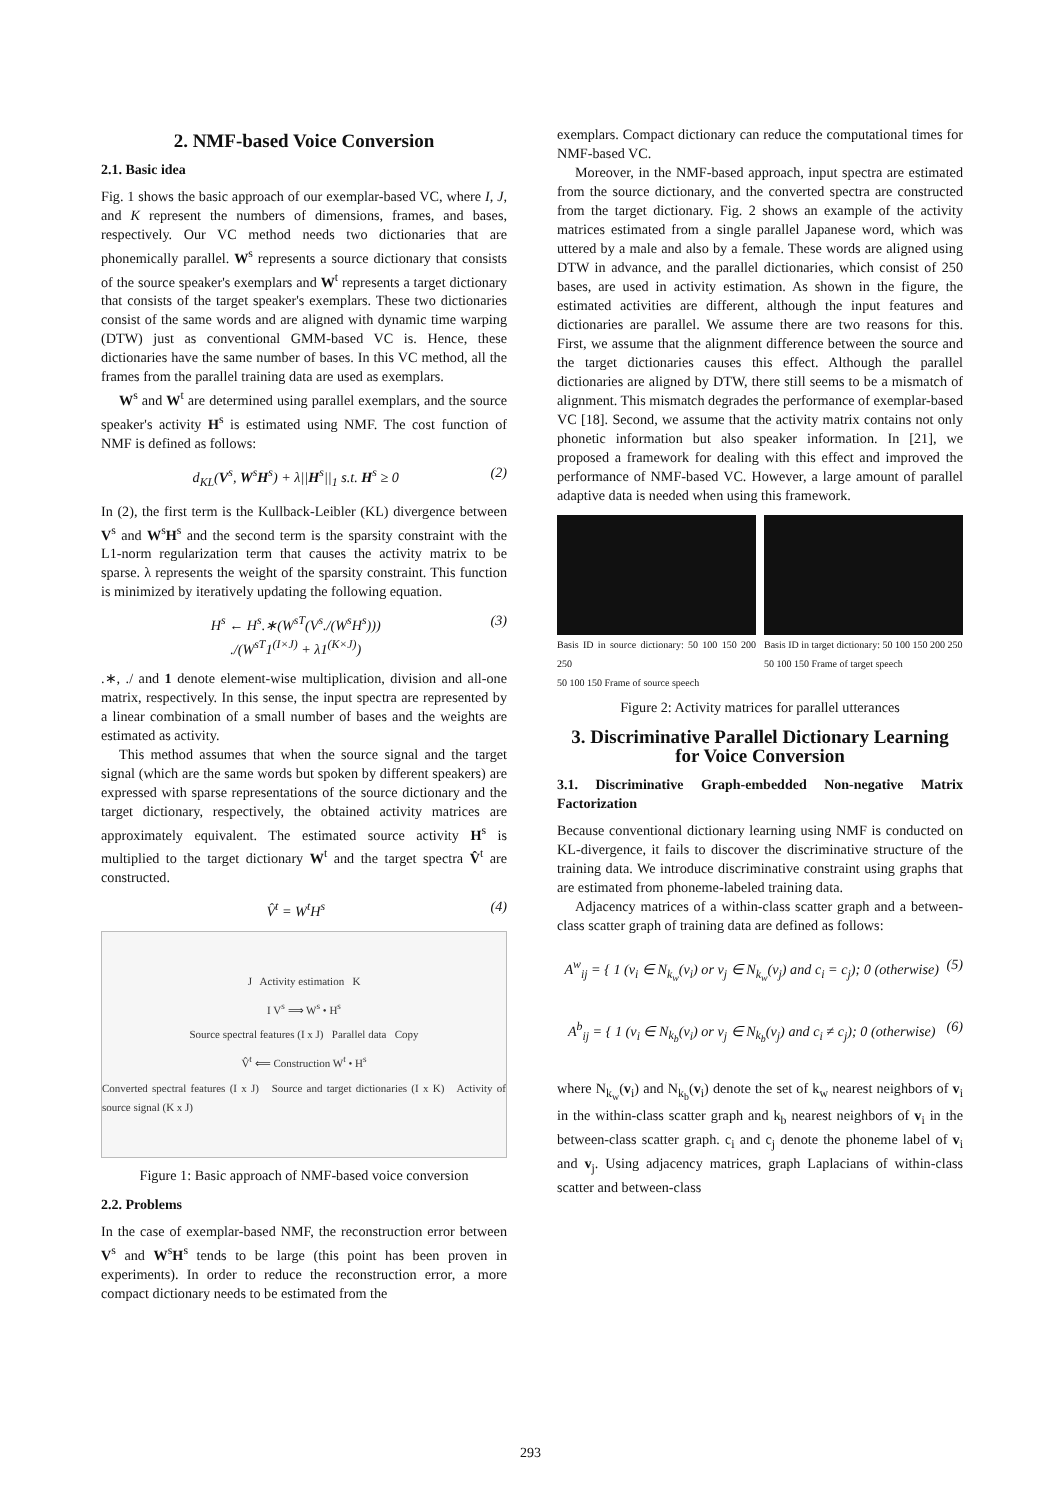2. NMF-based Voice Conversion
2.1. Basic idea
Fig. 1 shows the basic approach of our exemplar-based VC, where I, J, and K represent the numbers of dimensions, frames, and bases, respectively. Our VC method needs two dictionaries that are phonemically parallel. W<sup>s</sup> represents a source dictionary that consists of the source speaker's exemplars and W<sup>t</sup> represents a target dictionary that consists of the target speaker's exemplars. These two dictionaries consist of the same words and are aligned with dynamic time warping (DTW) just as conventional GMM-based VC is. Hence, these dictionaries have the same number of bases. In this VC method, all the frames from the parallel training data are used as exemplars.
W<sup>s</sup> and W<sup>t</sup> are determined using parallel exemplars, and the source speaker's activity H<sup>s</sup> is estimated using NMF. The cost function of NMF is defined as follows:
d<sub>KL</sub>(V<sup>s</sup>, W<sup>s</sup>H<sup>s</sup>) + λ||H<sup>s</sup>||<sub>1</sub> s.t. H<sup>s</sup> ≥ 0 (2)
In (2), the first term is the Kullback-Leibler (KL) divergence between V<sup>s</sup> and W<sup>s</sup>H<sup>s</sup> and the second term is the sparsity constraint with the L1-norm regularization term that causes the activity matrix to be sparse. λ represents the weight of the sparsity constraint. This function is minimized by iteratively updating the following equation.
H<sup>s</sup> ← H<sup>s</sup>.∗(W<sup>sT</sup>(V<sup>s</sup>./(W<sup>s</sup>H<sup>s</sup>)))
./(W<sup>sT</sup>1<sup>(I×J)</sup> + λ1<sup>(K×J)</sup>) (3)
.∗, ./ and 1 denote element-wise multiplication, division and all-one matrix, respectively. In this sense, the input spectra are represented by a linear combination of a small number of bases and the weights are estimated as activity.
This method assumes that when the source signal and the target signal (which are the same words but spoken by different speakers) are expressed with sparse representations of the source dictionary and the target dictionary, respectively, the obtained activity matrices are approximately equivalent. The estimated source activity H<sup>s</sup> is multiplied to the target dictionary W<sup>t</sup> and the target spectra V̂<sup>t</sup> are constructed.
V̂<sup>t</sup> = W<sup>t</sup>H<sup>s</sup> (4)
J Activity estimation K
I V<sup>s</sup> ⟹ W<sup>s</sup> • H<sup>s</sup>
Source spectral features (I x J) Parallel data Copy
V̂<sup>t</sup> ⟸ Construction W<sup>t</sup> • H<sup>s</sup>
Converted spectral features (I x J) Source and target dictionaries (I x K) Activity of source signal (K x J)
Figure 1: Basic approach of NMF-based voice conversion
2.2. Problems
In the case of exemplar-based NMF, the reconstruction error between V<sup>s</sup> and W<sup>s</sup>H<sup>s</sup> tends to be large (this point has been proven in experiments). In order to reduce the reconstruction error, a more compact dictionary needs to be estimated from the
exemplars. Compact dictionary can reduce the computational times for NMF-based VC.
Moreover, in the NMF-based approach, input spectra are estimated from the source dictionary, and the converted spectra are constructed from the target dictionary. Fig. 2 shows an example of the activity matrices estimated from a single parallel Japanese word, which was uttered by a male and also by a female. These words are aligned using DTW in advance, and the parallel dictionaries, which consist of 250 bases, are used in activity estimation. As shown in the figure, the estimated activities are different, although the input features and dictionaries are parallel. We assume there are two reasons for this. First, we assume that the alignment difference between the source and the target dictionaries causes this effect. Although the parallel dictionaries are aligned by DTW, there still seems to be a mismatch of alignment. This mismatch degrades the performance of exemplar-based VC [18]. Second, we assume that the activity matrix contains not only phonetic information but also speaker information. In [21], we proposed a framework for dealing with this effect and improved the performance of NMF-based VC. However, a large amount of parallel adaptive data is needed when using this framework.
Basis ID in source dictionary: 50 100 150 200 250
50 100 150 Frame of source speech
Basis ID in target dictionary: 50 100 150 200 250
50 100 150 Frame of target speech
Figure 2: Activity matrices for parallel utterances
3. Discriminative Parallel Dictionary Learning for Voice Conversion
3.1. Discriminative Graph-embedded Non-negative Matrix Factorization
Because conventional dictionary learning using NMF is conducted on KL-divergence, it fails to discover the discriminative structure of the training data. We introduce discriminative constraint using graphs that are estimated from phoneme-labeled training data.
Adjacency matrices of a within-class scatter graph and a between-class scatter graph of training data are defined as follows:
A<sup>w</sup><sub>ij</sub> = { 1 (v<sub>i</sub> ∈ N<sub>k<sub>w</sub></sub>(v<sub>i</sub>) or v<sub>j</sub> ∈ N<sub>k<sub>w</sub></sub>(v<sub>j</sub>) and c<sub>i</sub> = c<sub>j</sub>); 0 (otherwise) (5)
A<sup>b</sup><sub>ij</sub> = { 1 (v<sub>i</sub> ∈ N<sub>k<sub>b</sub></sub>(v<sub>i</sub>) or v<sub>j</sub> ∈ N<sub>k<sub>b</sub></sub>(v<sub>j</sub>) and c<sub>i</sub> ≠ c<sub>j</sub>); 0 (otherwise) (6)
where N<sub>k<sub>w</sub></sub>(v<sub>i</sub>) and N<sub>k<sub>b</sub></sub>(v<sub>i</sub>) denote the set of k<sub>w</sub> nearest neighbors of v<sub>i</sub> in the within-class scatter graph and k<sub>b</sub> nearest neighbors of v<sub>i</sub> in the between-class scatter graph. c<sub>i</sub> and c<sub>j</sub> denote the phoneme label of v<sub>i</sub> and v<sub>j</sub>. Using adjacency matrices, graph Laplacians of within-class scatter and between-class
293